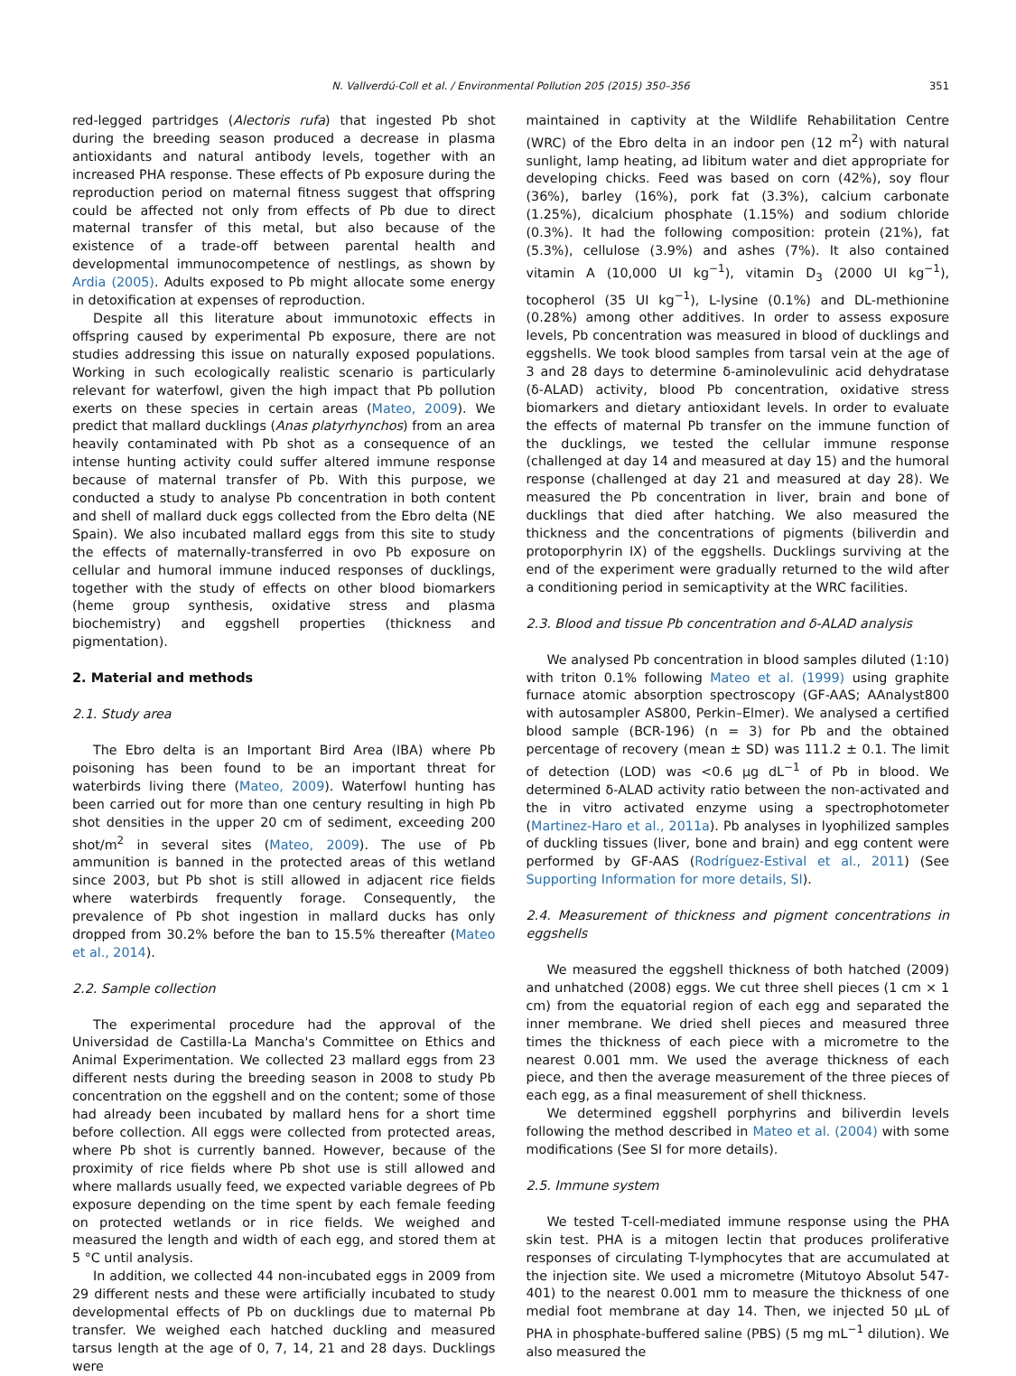N. Vallverdú-Coll et al. / Environmental Pollution 205 (2015) 350–356 351
red-legged partridges (Alectoris rufa) that ingested Pb shot during the breeding season produced a decrease in plasma antioxidants and natural antibody levels, together with an increased PHA response. These effects of Pb exposure during the reproduction period on maternal fitness suggest that offspring could be affected not only from effects of Pb due to direct maternal transfer of this metal, but also because of the existence of a trade-off between parental health and developmental immunocompetence of nestlings, as shown by Ardia (2005). Adults exposed to Pb might allocate some energy in detoxification at expenses of reproduction.
Despite all this literature about immunotoxic effects in offspring caused by experimental Pb exposure, there are not studies addressing this issue on naturally exposed populations. Working in such ecologically realistic scenario is particularly relevant for waterfowl, given the high impact that Pb pollution exerts on these species in certain areas (Mateo, 2009). We predict that mallard ducklings (Anas platyrhynchos) from an area heavily contaminated with Pb shot as a consequence of an intense hunting activity could suffer altered immune response because of maternal transfer of Pb. With this purpose, we conducted a study to analyse Pb concentration in both content and shell of mallard duck eggs collected from the Ebro delta (NE Spain). We also incubated mallard eggs from this site to study the effects of maternally-transferred in ovo Pb exposure on cellular and humoral immune induced responses of ducklings, together with the study of effects on other blood biomarkers (heme group synthesis, oxidative stress and plasma biochemistry) and eggshell properties (thickness and pigmentation).
2. Material and methods
2.1. Study area
The Ebro delta is an Important Bird Area (IBA) where Pb poisoning has been found to be an important threat for waterbirds living there (Mateo, 2009). Waterfowl hunting has been carried out for more than one century resulting in high Pb shot densities in the upper 20 cm of sediment, exceeding 200 shot/m<sup>2</sup> in several sites (Mateo, 2009). The use of Pb ammunition is banned in the protected areas of this wetland since 2003, but Pb shot is still allowed in adjacent rice fields where waterbirds frequently forage. Consequently, the prevalence of Pb shot ingestion in mallard ducks has only dropped from 30.2% before the ban to 15.5% thereafter (Mateo et al., 2014).
2.2. Sample collection
The experimental procedure had the approval of the Universidad de Castilla-La Mancha's Committee on Ethics and Animal Experimentation. We collected 23 mallard eggs from 23 different nests during the breeding season in 2008 to study Pb concentration on the eggshell and on the content; some of those had already been incubated by mallard hens for a short time before collection. All eggs were collected from protected areas, where Pb shot is currently banned. However, because of the proximity of rice fields where Pb shot use is still allowed and where mallards usually feed, we expected variable degrees of Pb exposure depending on the time spent by each female feeding on protected wetlands or in rice fields. We weighed and measured the length and width of each egg, and stored them at 5 °C until analysis.
In addition, we collected 44 non-incubated eggs in 2009 from 29 different nests and these were artificially incubated to study developmental effects of Pb on ducklings due to maternal Pb transfer. We weighed each hatched duckling and measured tarsus length at the age of 0, 7, 14, 21 and 28 days. Ducklings were
maintained in captivity at the Wildlife Rehabilitation Centre (WRC) of the Ebro delta in an indoor pen (12 m<sup>2</sup>) with natural sunlight, lamp heating, ad libitum water and diet appropriate for developing chicks. Feed was based on corn (42%), soy flour (36%), barley (16%), pork fat (3.3%), calcium carbonate (1.25%), dicalcium phosphate (1.15%) and sodium chloride (0.3%). It had the following composition: protein (21%), fat (5.3%), cellulose (3.9%) and ashes (7%). It also contained vitamin A (10,000 UI kg<sup>−1</sup>), vitamin D<sub>3</sub> (2000 UI kg<sup>−1</sup>), tocopherol (35 UI kg<sup>−1</sup>), L-lysine (0.1%) and DL-methionine (0.28%) among other additives. In order to assess exposure levels, Pb concentration was measured in blood of ducklings and eggshells. We took blood samples from tarsal vein at the age of 3 and 28 days to determine δ-aminolevulinic acid dehydratase (δ-ALAD) activity, blood Pb concentration, oxidative stress biomarkers and dietary antioxidant levels. In order to evaluate the effects of maternal Pb transfer on the immune function of the ducklings, we tested the cellular immune response (challenged at day 14 and measured at day 15) and the humoral response (challenged at day 21 and measured at day 28). We measured the Pb concentration in liver, brain and bone of ducklings that died after hatching. We also measured the thickness and the concentrations of pigments (biliverdin and protoporphyrin IX) of the eggshells. Ducklings surviving at the end of the experiment were gradually returned to the wild after a conditioning period in semicaptivity at the WRC facilities.
2.3. Blood and tissue Pb concentration and δ-ALAD analysis
We analysed Pb concentration in blood samples diluted (1:10) with triton 0.1% following Mateo et al. (1999) using graphite furnace atomic absorption spectroscopy (GF-AAS; AAnalyst800 with autosampler AS800, Perkin–Elmer). We analysed a certified blood sample (BCR-196) (n = 3) for Pb and the obtained percentage of recovery (mean ± SD) was 111.2 ± 0.1. The limit of detection (LOD) was <0.6 μg dL<sup>−1</sup> of Pb in blood. We determined δ-ALAD activity ratio between the non-activated and the in vitro activated enzyme using a spectrophotometer (Martinez-Haro et al., 2011a). Pb analyses in lyophilized samples of duckling tissues (liver, bone and brain) and egg content were performed by GF-AAS (Rodríguez-Estival et al., 2011) (See Supporting Information for more details, SI).
2.4. Measurement of thickness and pigment concentrations in eggshells
We measured the eggshell thickness of both hatched (2009) and unhatched (2008) eggs. We cut three shell pieces (1 cm × 1 cm) from the equatorial region of each egg and separated the inner membrane. We dried shell pieces and measured three times the thickness of each piece with a micrometre to the nearest 0.001 mm. We used the average thickness of each piece, and then the average measurement of the three pieces of each egg, as a final measurement of shell thickness.
We determined eggshell porphyrins and biliverdin levels following the method described in Mateo et al. (2004) with some modifications (See SI for more details).
2.5. Immune system
We tested T-cell-mediated immune response using the PHA skin test. PHA is a mitogen lectin that produces proliferative responses of circulating T-lymphocytes that are accumulated at the injection site. We used a micrometre (Mitutoyo Absolut 547-401) to the nearest 0.001 mm to measure the thickness of one medial foot membrane at day 14. Then, we injected 50 μL of PHA in phosphate-buffered saline (PBS) (5 mg mL<sup>−1</sup> dilution). We also measured the